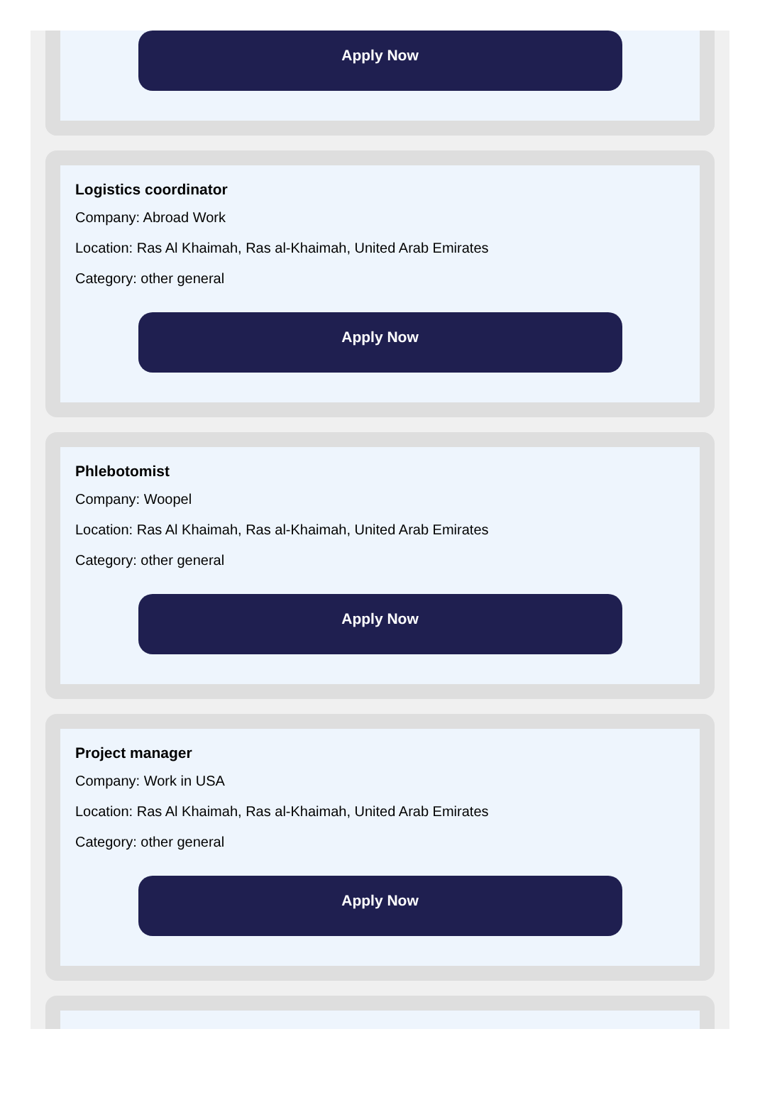Apply Now
Logistics coordinator
Company: Abroad Work
Location: Ras Al Khaimah, Ras al-Khaimah, United Arab Emirates
Category: other general
Apply Now
Phlebotomist
Company: Woopel
Location: Ras Al Khaimah, Ras al-Khaimah, United Arab Emirates
Category: other general
Apply Now
Project manager
Company: Work in USA
Location: Ras Al Khaimah, Ras al-Khaimah, United Arab Emirates
Category: other general
Apply Now